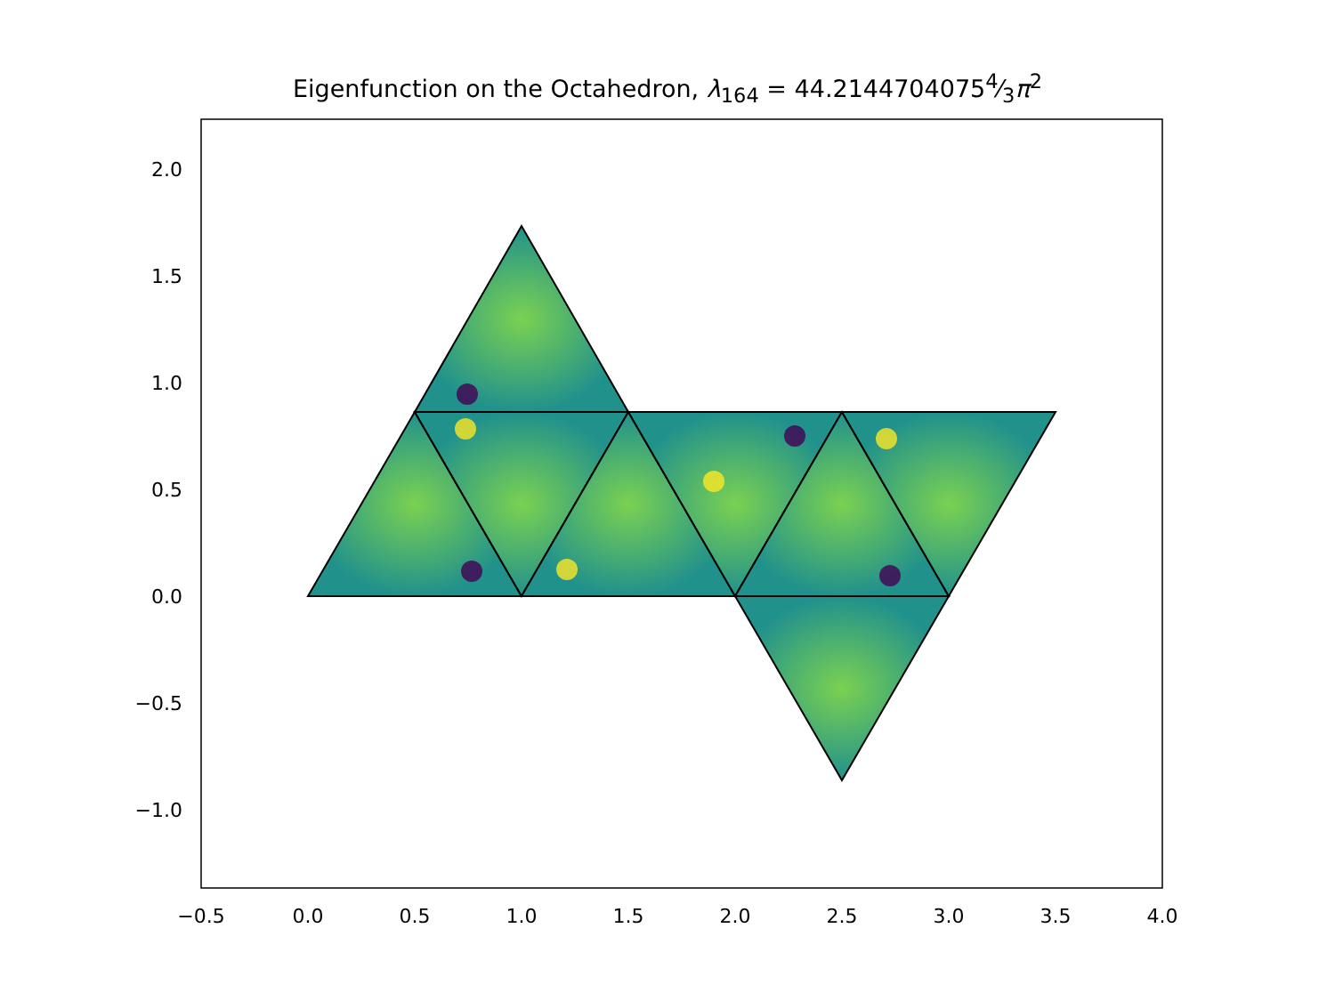Eigenfunction on the Octahedron, λ<sub>164</sub> = 44.21447040754⁄3π<sup>2</sup>
2.0
1.5
1.0
0.5
0.0
−0.5
−1.0
−0.5 0.0 0.5 1.0 1.5 2.0 2.5 3.0 3.5 4.0